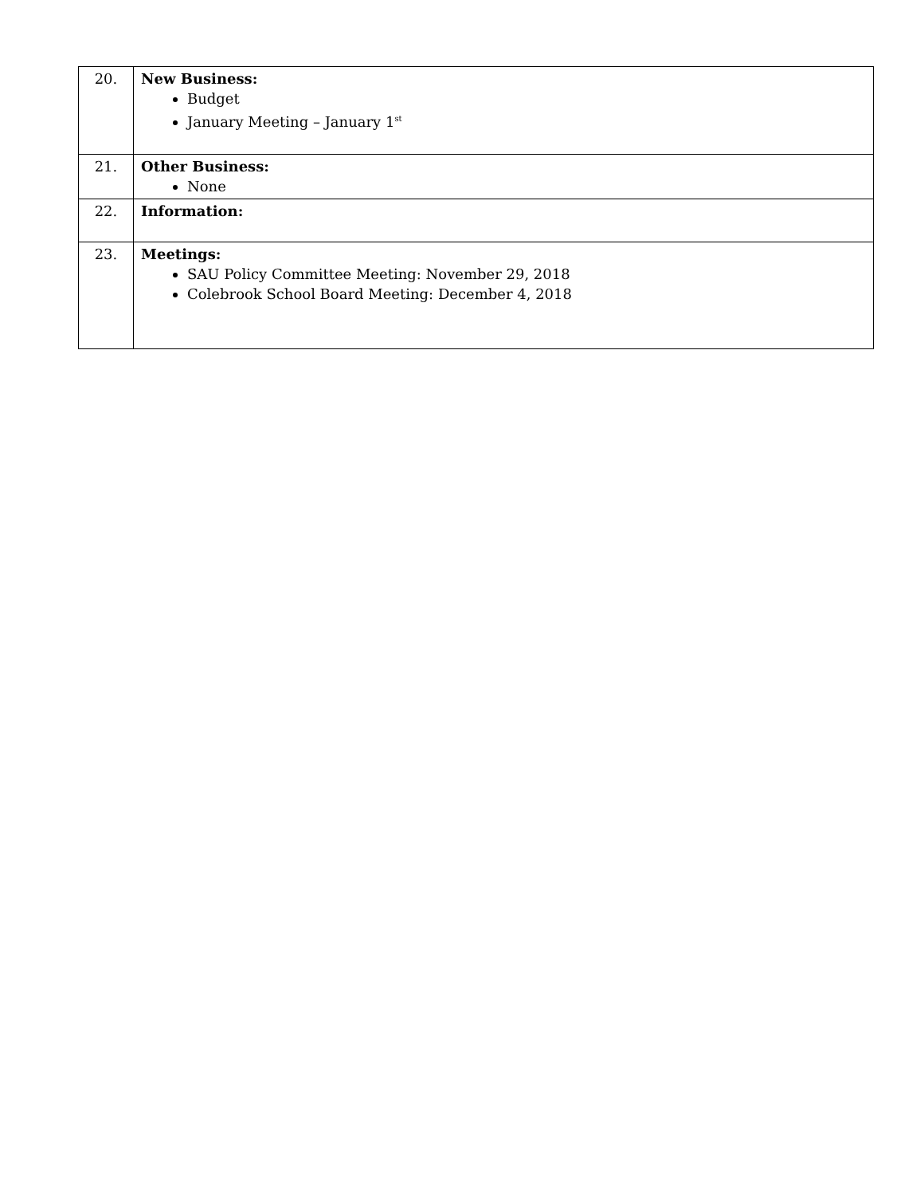| 20. | New Business: Budget January Meeting – January 1<sup>st</sup> |
| 21. | Other Business: None |
| 22. | Information: |
| 23. | Meetings: SAU Policy Committee Meeting: November 29, 2018 Colebrook School Board Meeting: December 4, 2018 |